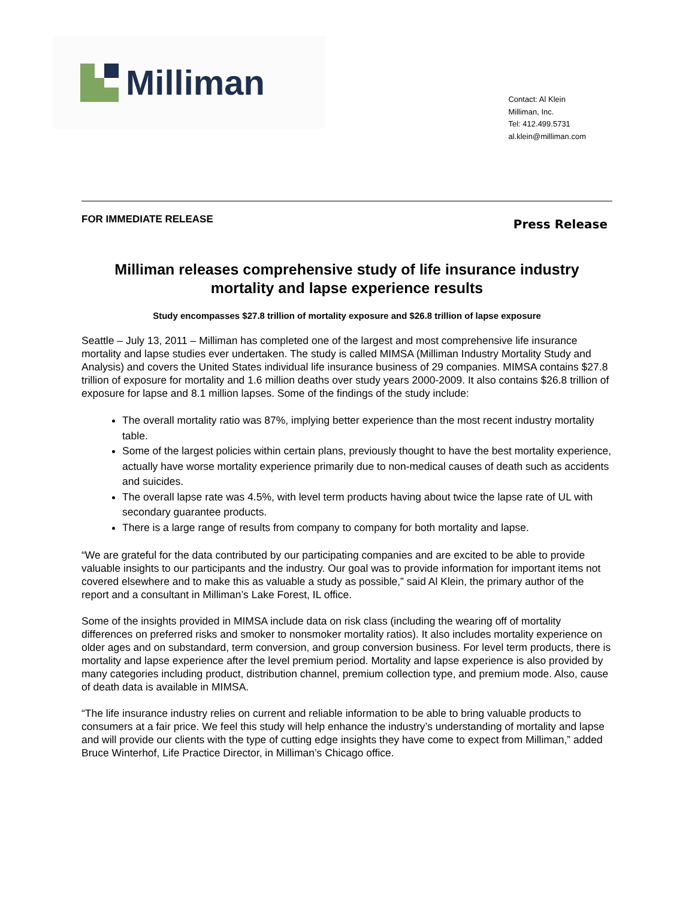Milliman
Contact: Al Klein
Milliman, Inc.
Tel: 412.499.5731
al.klein@milliman.com
FOR IMMEDIATE RELEASE Press Release
Milliman releases comprehensive study of life insurance industry mortality and lapse experience results
Study encompasses $27.8 trillion of mortality exposure and $26.8 trillion of lapse exposure
Seattle – July 13, 2011 – Milliman has completed one of the largest and most comprehensive life insurance mortality and lapse studies ever undertaken. The study is called MIMSA (Milliman Industry Mortality Study and Analysis) and covers the United States individual life insurance business of 29 companies. MIMSA contains $27.8 trillion of exposure for mortality and 1.6 million deaths over study years 2000-2009. It also contains $26.8 trillion of exposure for lapse and 8.1 million lapses. Some of the findings of the study include:
The overall mortality ratio was 87%, implying better experience than the most recent industry mortality table.
Some of the largest policies within certain plans, previously thought to have the best mortality experience, actually have worse mortality experience primarily due to non-medical causes of death such as accidents and suicides.
The overall lapse rate was 4.5%, with level term products having about twice the lapse rate of UL with secondary guarantee products.
There is a large range of results from company to company for both mortality and lapse.
“We are grateful for the data contributed by our participating companies and are excited to be able to provide valuable insights to our participants and the industry. Our goal was to provide information for important items not covered elsewhere and to make this as valuable a study as possible,” said Al Klein, the primary author of the report and a consultant in Milliman’s Lake Forest, IL office.
Some of the insights provided in MIMSA include data on risk class (including the wearing off of mortality differences on preferred risks and smoker to nonsmoker mortality ratios). It also includes mortality experience on older ages and on substandard, term conversion, and group conversion business. For level term products, there is mortality and lapse experience after the level premium period. Mortality and lapse experience is also provided by many categories including product, distribution channel, premium collection type, and premium mode. Also, cause of death data is available in MIMSA.
“The life insurance industry relies on current and reliable information to be able to bring valuable products to consumers at a fair price. We feel this study will help enhance the industry’s understanding of mortality and lapse and will provide our clients with the type of cutting edge insights they have come to expect from Milliman,” added Bruce Winterhof, Life Practice Director, in Milliman’s Chicago office.